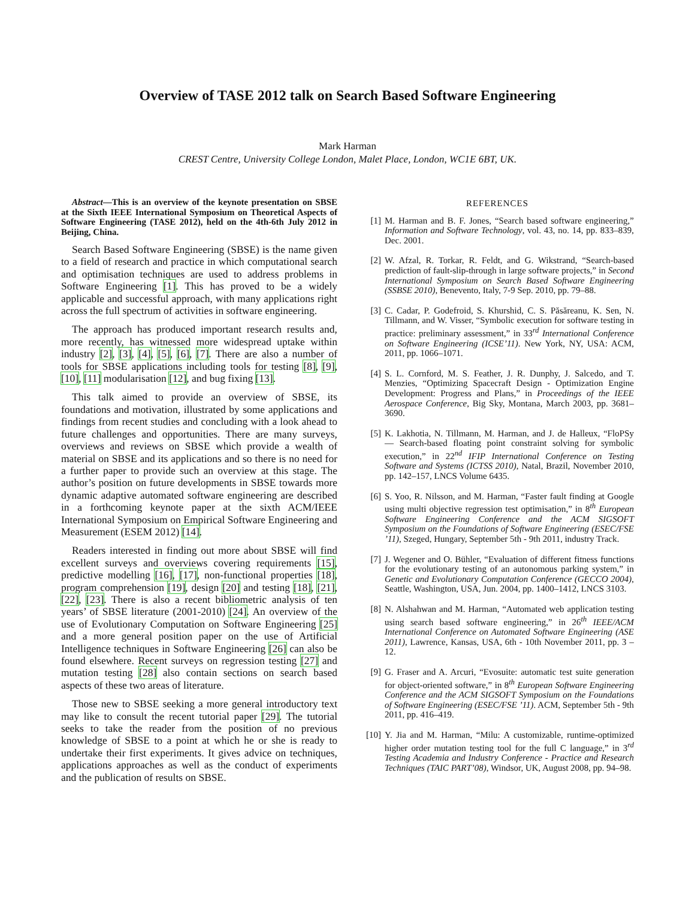Overview of TASE 2012 talk on Search Based Software Engineering
Mark Harman
CREST Centre, University College London, Malet Place, London, WC1E 6BT, UK.
Abstract—This is an overview of the keynote presentation on SBSE at the Sixth IEEE International Symposium on Theoretical Aspects of Software Engineering (TASE 2012), held on the 4th-6th July 2012 in Beijing, China.
Search Based Software Engineering (SBSE) is the name given to a field of research and practice in which computational search and optimisation techniques are used to address problems in Software Engineering [1]. This has proved to be a widely applicable and successful approach, with many applications right across the full spectrum of activities in software engineering.
The approach has produced important research results and, more recently, has witnessed more widespread uptake within industry [2], [3], [4], [5], [6], [7]. There are also a number of tools for SBSE applications including tools for testing [8], [9], [10], [11] modularisation [12], and bug fixing [13].
This talk aimed to provide an overview of SBSE, its foundations and motivation, illustrated by some applications and findings from recent studies and concluding with a look ahead to future challenges and opportunities. There are many surveys, overviews and reviews on SBSE which provide a wealth of material on SBSE and its applications and so there is no need for a further paper to provide such an overview at this stage. The author’s position on future developments in SBSE towards more dynamic adaptive automated software engineering are described in a forthcoming keynote paper at the sixth ACM/IEEE International Symposium on Empirical Software Engineering and Measurement (ESEM 2012) [14].
Readers interested in finding out more about SBSE will find excellent surveys and overviews covering requirements [15], predictive modelling [16], [17], non-functional properties [18], program comprehension [19], design [20] and testing [18], [21], [22], [23]. There is also a recent bibliometric analysis of ten years’ of SBSE literature (2001-2010) [24]. An overview of the use of Evolutionary Computation on Software Engineering [25] and a more general position paper on the use of Artificial Intelligence techniques in Software Engineering [26] can also be found elsewhere. Recent surveys on regression testing [27] and mutation testing [28] also contain sections on search based aspects of these two areas of literature.
Those new to SBSE seeking a more general introductory text may like to consult the recent tutorial paper [29]. The tutorial seeks to take the reader from the position of no previous knowledge of SBSE to a point at which he or she is ready to undertake their first experiments. It gives advice on techniques, applications approaches as well as the conduct of experiments and the publication of results on SBSE.
REFERENCES
[1] M. Harman and B. F. Jones, “Search based software engineering,” Information and Software Technology, vol. 43, no. 14, pp. 833–839, Dec. 2001.
[2] W. Afzal, R. Torkar, R. Feldt, and G. Wikstrand, “Search-based prediction of fault-slip-through in large software projects,” in Second International Symposium on Search Based Software Engineering (SSBSE 2010), Benevento, Italy, 7-9 Sep. 2010, pp. 79–88.
[3] C. Cadar, P. Godefroid, S. Khurshid, C. S. Păsăreanu, K. Sen, N. Tillmann, and W. Visser, “Symbolic execution for software testing in practice: preliminary assessment,” in 33<sup>rd</sup> International Conference on Software Engineering (ICSE’11). New York, NY, USA: ACM, 2011, pp. 1066–1071.
[4] S. L. Cornford, M. S. Feather, J. R. Dunphy, J. Salcedo, and T. Menzies, “Optimizing Spacecraft Design - Optimization Engine Development: Progress and Plans,” in Proceedings of the IEEE Aerospace Conference, Big Sky, Montana, March 2003, pp. 3681–3690.
[5] K. Lakhotia, N. Tillmann, M. Harman, and J. de Halleux, “FloPSy — Search-based floating point constraint solving for symbolic execution,” in 22<sup>nd</sup> IFIP International Conference on Testing Software and Systems (ICTSS 2010), Natal, Brazil, November 2010, pp. 142–157, LNCS Volume 6435.
[6] S. Yoo, R. Nilsson, and M. Harman, “Faster fault finding at Google using multi objective regression test optimisation,” in 8<sup>th</sup> European Software Engineering Conference and the ACM SIGSOFT Symposium on the Foundations of Software Engineering (ESEC/FSE ’11), Szeged, Hungary, September 5th - 9th 2011, industry Track.
[7] J. Wegener and O. Bühler, “Evaluation of different fitness functions for the evolutionary testing of an autonomous parking system,” in Genetic and Evolutionary Computation Conference (GECCO 2004), Seattle, Washington, USA, Jun. 2004, pp. 1400–1412, LNCS 3103.
[8] N. Alshahwan and M. Harman, “Automated web application testing using search based software engineering,” in 26<sup>th</sup> IEEE/ACM International Conference on Automated Software Engineering (ASE 2011), Lawrence, Kansas, USA, 6th - 10th November 2011, pp. 3 – 12.
[9] G. Fraser and A. Arcuri, “Evosuite: automatic test suite generation for object-oriented software,” in 8<sup>th</sup> European Software Engineering Conference and the ACM SIGSOFT Symposium on the Foundations of Software Engineering (ESEC/FSE ’11). ACM, September 5th - 9th 2011, pp. 416–419.
[10] Y. Jia and M. Harman, “Milu: A customizable, runtime-optimized higher order mutation testing tool for the full C language,” in 3<sup>rd</sup> Testing Academia and Industry Conference - Practice and Research Techniques (TAIC PART’08), Windsor, UK, August 2008, pp. 94–98.